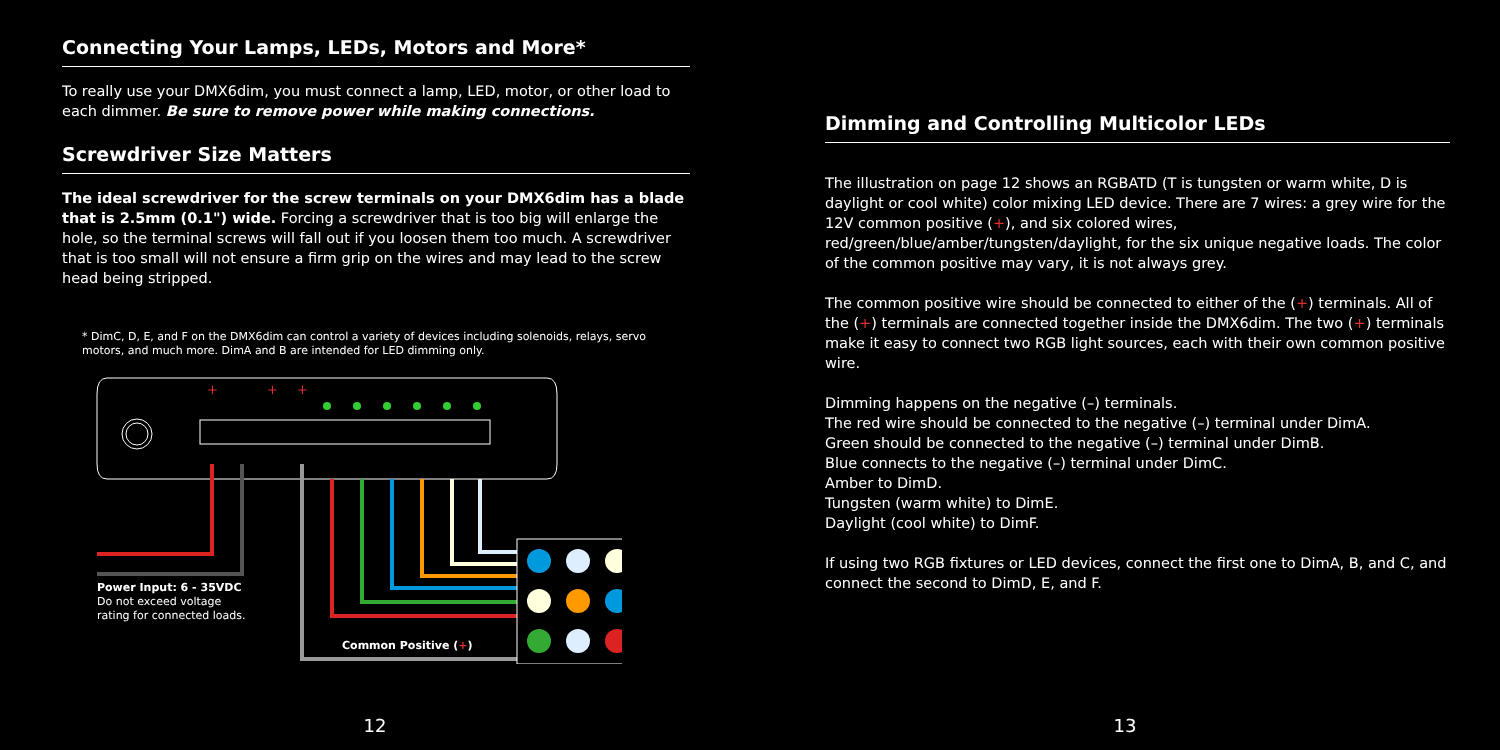Connecting Your Lamps, LEDs, Motors and More*
To really use your DMX6dim, you must connect a lamp, LED, motor, or other load to each dimmer. Be sure to remove power while making connections.
Screwdriver Size Matters
The ideal screwdriver for the screw terminals on your DMX6dim has a blade that is 2.5mm (0.1") wide. Forcing a screwdriver that is too big will enlarge the hole, so the terminal screws will fall out if you loosen them too much. A screwdriver that is too small will not ensure a firm grip on the wires and may lead to the screw head being stripped.
* DimC, D, E, and F on the DMX6dim can control a variety of devices including solenoids, relays, servo motors, and much more. DimA and B are intended for LED dimming only.
+
+
+
Power Input: 6 - 35VDC
Do not exceed voltage
rating for connected loads.
Common Positive (+)
12
Dimming and Controlling Multicolor LEDs
The illustration on page 12 shows an RGBATD (T is tungsten or warm white, D is daylight or cool white) color mixing LED device. There are 7 wires: a grey wire for the 12V common positive (+), and six colored wires, red/green/blue/amber/tungsten/daylight, for the six unique negative loads. The color of the common positive may vary, it is not always grey.
The common positive wire should be connected to either of the (+) terminals. All of the (+) terminals are connected together inside the DMX6dim. The two (+) terminals make it easy to connect two RGB light sources, each with their own common positive wire.
Dimming happens on the negative (–) terminals.
The red wire should be connected to the negative (–) terminal under DimA.
Green should be connected to the negative (–) terminal under DimB.
Blue connects to the negative (–) terminal under DimC.
Amber to DimD.
Tungsten (warm white) to DimE.
Daylight (cool white) to DimF.
If using two RGB fixtures or LED devices, connect the first one to DimA, B, and C, and connect the second to DimD, E, and F.
13